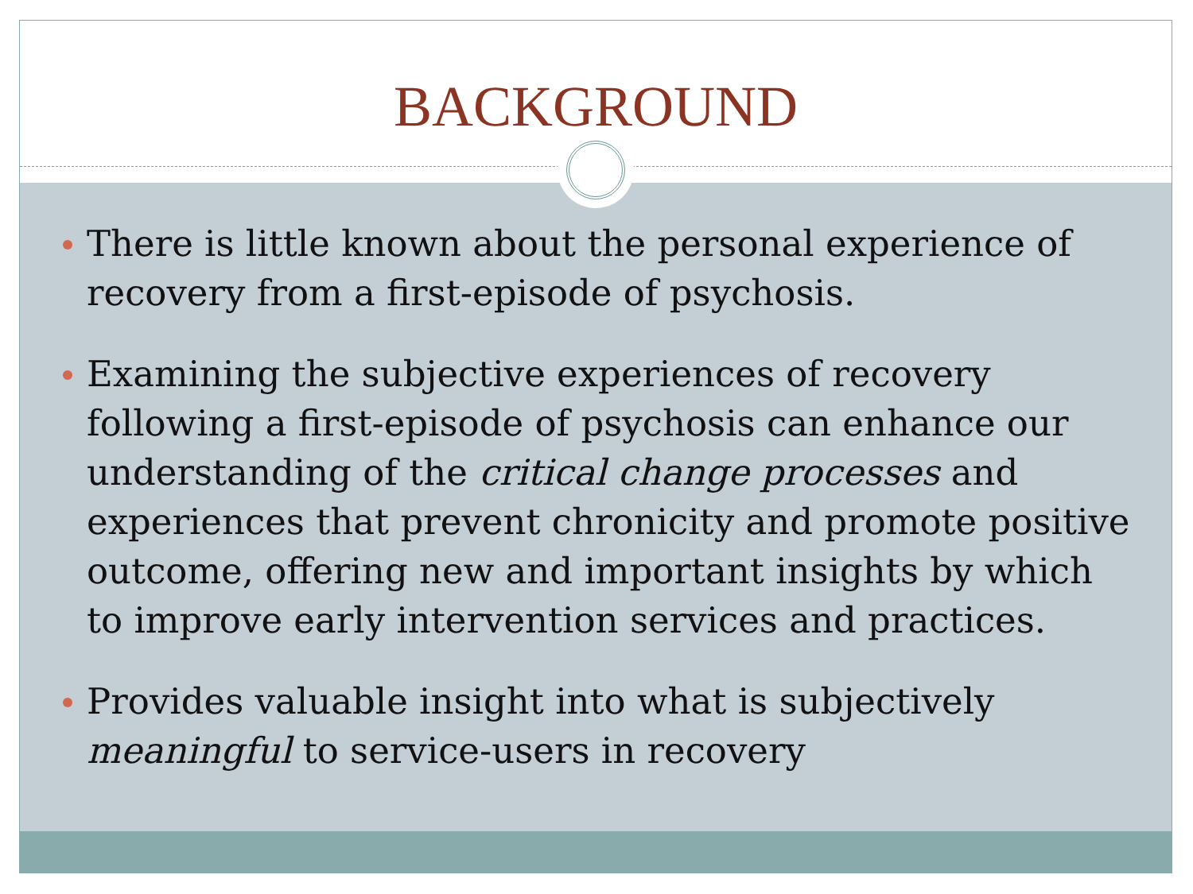BACKGROUND
There is little known about the personal experience of recovery from a first-episode of psychosis.
Examining the subjective experiences of recovery following a first-episode of psychosis can enhance our understanding of the critical change processes and experiences that prevent chronicity and promote positive outcome, offering new and important insights by which to improve early intervention services and practices.
Provides valuable insight into what is subjectively meaningful to service-users in recovery